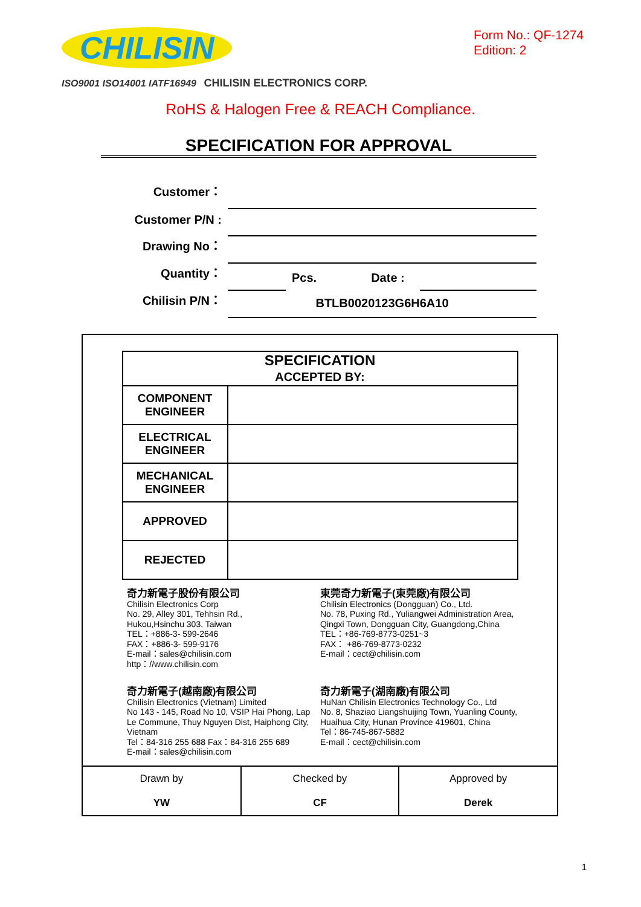CHILISIN
Form No.: QF-1274
Edition: 2
ISO9001 ISO14001 IATF16949 CHILISIN ELECTRONICS CORP.
RoHS & Halogen Free & REACH Compliance.
SPECIFICATION FOR APPROVAL
Customer：
Customer P/N :
Drawing No：
Quantity： Pcs. Date :
Chilisin P/N： BTLB0020123G6H6A10
| SPECIFICATION ACCEPTED BY: | |
| --- | --- |
| COMPONENT ENGINEER | |
| ELECTRICAL ENGINEER | |
| MECHANICAL ENGINEER | |
| APPROVED | |
| REJECTED | |
奇力新電子股份有限公司
Chilisin Electronics Corp
No. 29, Alley 301, Tehhsin Rd.,
Hukou,Hsinchu 303, Taiwan
TEL：+886-3- 599-2646
FAX：+886-3- 599-9176
E-mail：sales@chilisin.com
http：//www.chilisin.com
東莞奇力新電子(東莞廠)有限公司
Chilisin Electronics (Dongguan) Co., Ltd.
No. 78, Puxing Rd., Yuliangwei Administration Area, Qingxi Town, Dongguan City, Guangdong,China
TEL：+86-769-8773-0251~3
FAX： +86-769-8773-0232
E-mail：cect@chilisin.com
奇力新電子(越南廠)有限公司
Chilisin Electronics (Vietnam) Limited
No 143 - 145, Road No 10, VSIP Hai Phong, Lap Le Commune, Thuy Nguyen Dist, Haiphong City, Vietnam
Tel：84-316 255 688 Fax：84-316 255 689
E-mail：sales@chilisin.com
奇力新電子(湖南廠)有限公司
HuNan Chilisin Electronics Technology Co., Ltd
No. 8, Shaziao Liangshuijing Town, Yuanling County, Huaihua City, Hunan Province 419601, China
Tel：86-745-867-5882
E-mail：cect@chilisin.com
| Drawn by YW | Checked by CF | Approved by Derek |
1